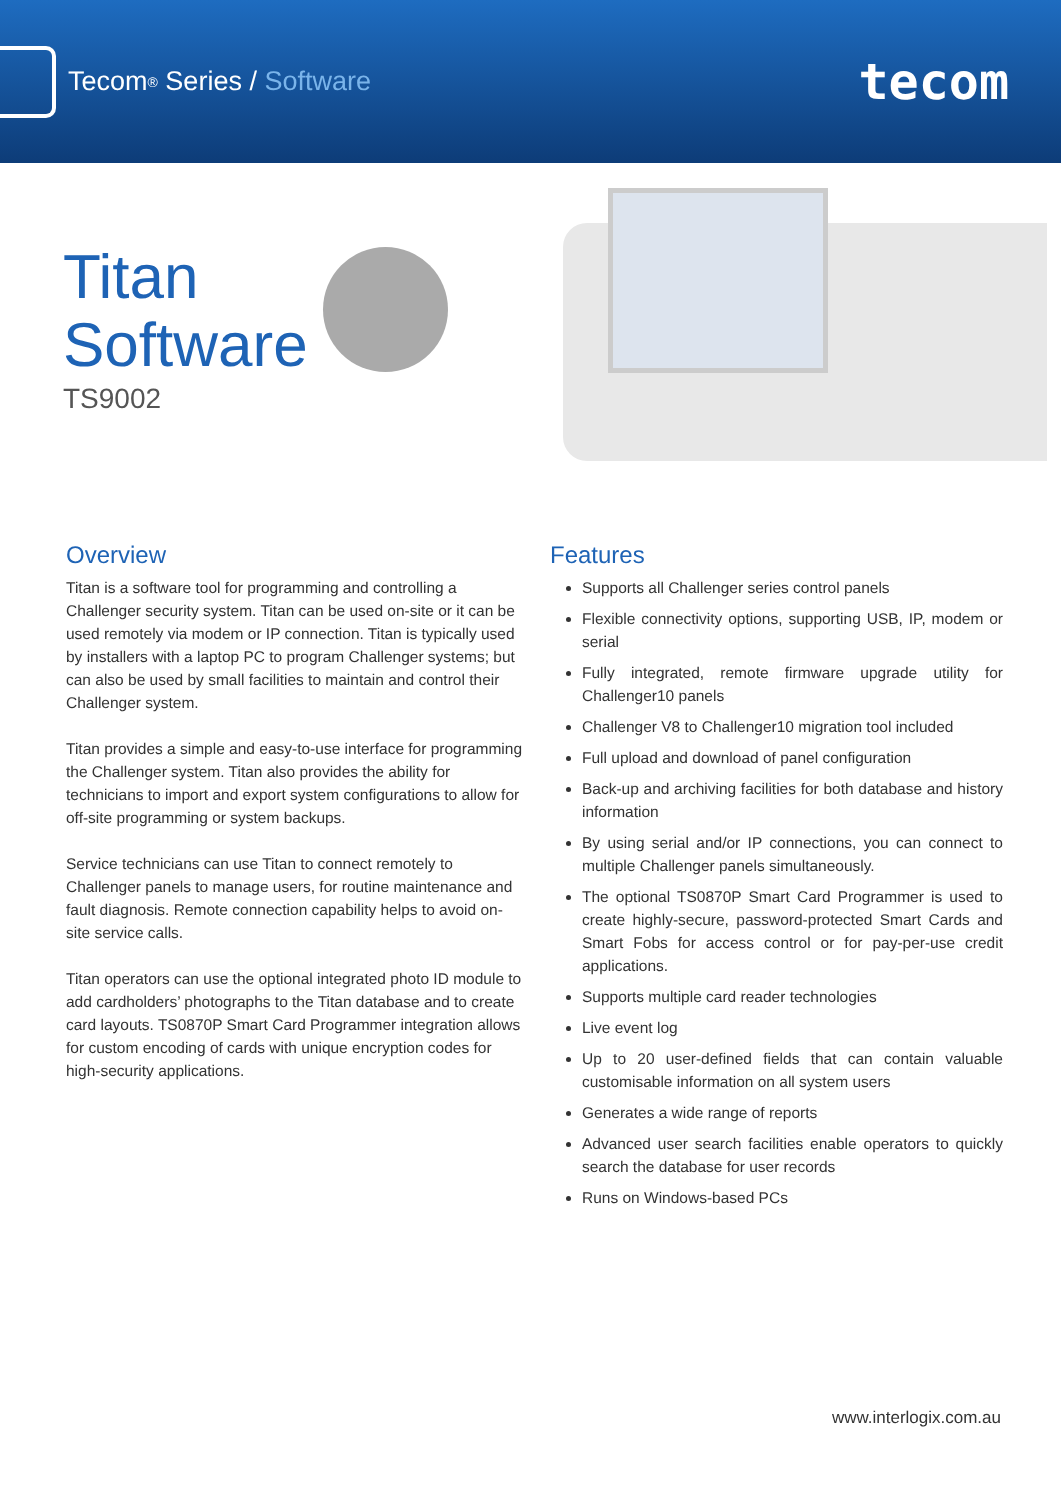Tecom<sup>®</sup> Series / Software
tecom
Titan
Software
TS9002
Overview
Titan is a software tool for programming and controlling a Challenger security system. Titan can be used on-site or it can be used remotely via modem or IP connection. Titan is typically used by installers with a laptop PC to program Challenger systems; but can also be used by small facilities to maintain and control their Challenger system.
Titan provides a simple and easy-to-use interface for programming the Challenger system. Titan also provides the ability for technicians to import and export system configurations to allow for off-site programming or system backups.
Service technicians can use Titan to connect remotely to Challenger panels to manage users, for routine maintenance and fault diagnosis. Remote connection capability helps to avoid on-site service calls.
Titan operators can use the optional integrated photo ID module to add cardholders’ photographs to the Titan database and to create card layouts. TS0870P Smart Card Programmer integration allows for custom encoding of cards with unique encryption codes for high-security applications.
Features
Supports all Challenger series control panels
Flexible connectivity options, supporting USB, IP, modem or serial
Fully integrated, remote firmware upgrade utility for Challenger10 panels
Challenger V8 to Challenger10 migration tool included
Full upload and download of panel configuration
Back-up and archiving facilities for both database and history information
By using serial and/or IP connections, you can connect to multiple Challenger panels simultaneously.
The optional TS0870P Smart Card Programmer is used to create highly-secure, password-protected Smart Cards and Smart Fobs for access control or for pay-per-use credit applications.
Supports multiple card reader technologies
Live event log
Up to 20 user-defined fields that can contain valuable customisable information on all system users
Generates a wide range of reports
Advanced user search facilities enable operators to quickly search the database for user records
Runs on Windows-based PCs
www.interlogix.com.au